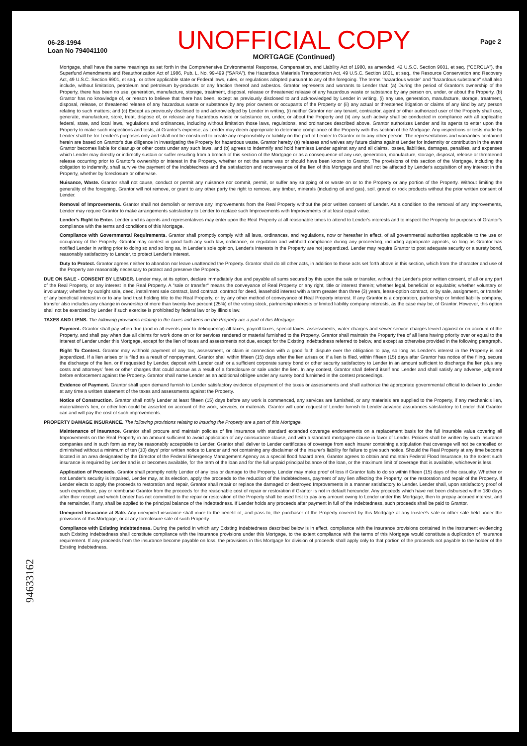06-28-1994
Loan No 794041100
UNOFFICIAL COPY
MORTGAGE (Continued)
Page 2
Mortgage, shall have the same meanings as set forth in the Comprehensive Environmental Response, Compensation, and Liability Act of 1980, as amended, 42 U.S.C. Section 9601, et seq. ("CERCLA"), the Superfund Amendments and Reauthorization Act of 1986, Pub. L. No. 99-499 ("SARA"), the Hazardous Materials Transportation Act, 49 U.S.C. Section 1801, et seq., the Resource Conservation and Recovery Act, 49 U.S.C. Section 6901, et seq., or other applicable state or Federal laws, rules, or regulations adopted pursuant to any of the foregoing. The terms "hazardous waste" and "hazardous substance" shall also include, without limitation, petroleum and petroleum by-products or any fraction thereof and asbestos. Grantor represents and warrants to Lender that: (a) During the period of Grantor's ownership of the Property, there has been no use, generation, manufacture, storage, treatment, disposal, release or threatened release of any hazardous waste or substance by any person on, under, or about the Property. (b) Grantor has no knowledge of, or reason to believe that there has been, except as previously disclosed to and acknowledged by Lender in writing, (i) any use, generation, manufacture, storage, treatment, disposal, release, or threatened release of any hazardous waste or substance by any prior owners or occupants of the Property or (ii) any actual or threatened litigation or claims of any kind by any person relating to such matters; and (c) Except as previously disclosed to and acknowledged by Lender in writing, (i) neither Grantor nor any tenant, contractor, agent or other authorized user of the Property shall use, generate, manufacture, store, treat, dispose of, or release any hazardous waste or substance on, under, or about the Property and (ii) any such activity shall be conducted in compliance with all applicable federal, state, and local laws, regulations and ordinances, including without limitation those laws, regulations, and ordinances described above. Grantor authorizes Lender and its agents to enter upon the Property to make such inspections and tests, at Grantor's expense, as Lender may deem appropriate to determine compliance of the Property with this section of the Mortgage. Any inspections or tests made by Lender shall be for Lender's purposes only and shall not be construed to create any responsibility or liability on the part of Lender to Grantor or to any other person. The representations and warranties contained herein are based on Grantor's due diligence in investigating the Property for hazardous waste. Grantor hereby (a) releases and waives any future claims against Lender for indemnity or contribution in the event Grantor becomes liable for cleanup or other costs under any such laws, and (b) agrees to indemnify and hold harmless Lender against any and all claims, losses, liabilities, damages, penalties, and expenses which Lender may directly or indirectly sustain or suffer resulting from a breach of this section of the Mortgage or as a consequence of any use, generation, manufacture, storage, disposal, release or threatened release occurring prior to Grantor's ownership or interest in the Property, whether or not the same was or should have been known to Grantor. The provisions of this section of the Mortgage, including the obligation to indemnify, shall survive the payment of the Indebtedness and the satisfaction and reconveyance of the lien of this Mortgage and shall not be affected by Lender's acquisition of any interest in the Property, whether by foreclosure or otherwise.
Nuisance, Waste. Grantor shall not cause, conduct or permit any nuisance nor commit, permit, or suffer any stripping of or waste on or to the Property or any portion of the Property. Without limiting the generality of the foregoing, Grantor will not remove, or grant to any other party the right to remove, any timber, minerals (including oil and gas), soil, gravel or rock products without the prior written consent of Lender.
Removal of Improvements. Grantor shall not demolish or remove any Improvements from the Real Property without the prior written consent of Lender. As a condition to the removal of any Improvements, Lender may require Grantor to make arrangements satisfactory to Lender to replace such Improvements with Improvements of at least equal value.
Lender's Right to Enter. Lender and its agents and representatives may enter upon the Real Property at all reasonable times to attend to Lender's interests and to inspect the Property for purposes of Grantor's compliance with the terms and conditions of this Mortgage.
Compliance with Governmental Requirements. Grantor shall promptly comply with all laws, ordinances, and regulations, now or hereafter in effect, of all governmental authorities applicable to the use or occupancy of the Property. Grantor may contest in good faith any such law, ordinance, or regulation and withhold compliance during any proceeding, including appropriate appeals, so long as Grantor has notified Lender in writing prior to doing so and so long as, in Lender's sole opinion, Lender's interests in the Property are not jeopardized. Lender may require Grantor to post adequate security or a surety bond, reasonably satisfactory to Lender, to protect Lender's interest.
Duty to Protect. Grantor agrees neither to abandon nor leave unattended the Property. Grantor shall do all other acts, in addition to those acts set forth above in this section, which from the character and use of the Property are reasonably necessary to protect and preserve the Property.
DUE ON SALE - CONSENT BY LENDER. Lender may, at its option, declare immediately due and payable all sums secured by this upon the sale or transfer, without the Lender's prior written consent, of all or any part of the Real Property, or any interest in the Real Property. A "sale or transfer" means the conveyance of Real Property or any right, title or interest therein; whether legal, beneficial or equitable; whether voluntary or involuntary; whether by outright sale, deed, installment sale contract, land contract, contract for deed, leasehold interest with a term greater than three (3) years, lease-option contract, or by sale, assignment, or transfer of any beneficial interest in or to any land trust holding title to the Real Property, or by any other method of conveyance of Real Property interest. If any Grantor is a corporation, partnership or limited liability company, transfer also includes any change in ownership of more than twenty-five percent (25%) of the voting stock, partnership interests or limited liability company interests, as the case may be, of Grantor. However, this option shall not be exercised by Lender if such exercise is prohibited by federal law or by Illinois law.
TAXES AND LIENS. The following provisions relating to the taxes and liens on the Property are a part of this Mortgage.
Payment. Grantor shall pay when due (and in all events prior to delinquency) all taxes, payroll taxes, special taxes, assessments, water charges and sewer service charges levied against or on account of the Property, and shall pay when due all claims for work done on or for services rendered or material furnished to the Property. Grantor shall maintain the Property free of all liens having priority over or equal to the interest of Lender under this Mortgage, except for the lien of taxes and assessments not due, except for the Existing Indebtedness referred to below, and except as otherwise provided in the following paragraph.
Right To Contest. Grantor may withhold payment of any tax, assessment, or claim in connection with a good faith dispute over the obligation to pay, so long as Lender's interest in the Property is not jeopardized. If a lien arises or is filed as a result of nonpayment, Grantor shall within fifteen (15) days after the lien arises or, if a lien is filed, within fifteen (15) days after Grantor has notice of the filing, secure the discharge of the lien, or if requested by Lender, deposit with Lender cash or a sufficient corporate surety bond or other security satisfactory to Lender in an amount sufficient to discharge the lien plus any costs and attorneys' fees or other charges that could accrue as a result of a foreclosure or sale under the lien. In any contest, Grantor shall defend itself and Lender and shall satisfy any adverse judgment before enforcement against the Property. Grantor shall name Lender as an additional obligee under any surety bond furnished in the contest proceedings.
Evidence of Payment. Grantor shall upon demand furnish to Lender satisfactory evidence of payment of the taxes or assessments and shall authorize the appropriate governmental official to deliver to Lender at any time a written statement of the taxes and assessments against the Property.
Notice of Construction. Grantor shall notify Lender at least fifteen (15) days before any work is commenced, any services are furnished, or any materials are supplied to the Property, if any mechanic's lien, materialmen's lien, or other lien could be asserted on account of the work, services, or materials. Grantor will upon request of Lender furnish to Lender advance assurances satisfactory to Lender that Grantor can and will pay the cost of such improvements.
PROPERTY DAMAGE INSURANCE. The following provisions relating to insuring the Property are a part of this Mortgage.
Maintenance of Insurance. Grantor shall procure and maintain policies of fire insurance with standard extended coverage endorsements on a replacement basis for the full insurable value covering all Improvements on the Real Property in an amount sufficient to avoid application of any coinsurance clause, and with a standard mortgagee clause in favor of Lender. Policies shall be written by such insurance companies and in such form as may be reasonably acceptable to Lender. Grantor shall deliver to Lender certificates of coverage from each insurer containing a stipulation that coverage will not be cancelled or diminished without a minimum of ten (10) days' prior written notice to Lender and not containing any disclaimer of the insurer's liability for failure to give such notice. Should the Real Property at any time become located in an area designated by the Director of the Federal Emergency Management Agency as a special flood hazard area, Grantor agrees to obtain and maintain Federal Flood Insurance, to the extent such insurance is required by Lender and is or becomes available, for the term of the loan and for the full unpaid principal balance of the loan, or the maximum limit of coverage that is available, whichever is less.
Application of Proceeds. Grantor shall promptly notify Lender of any loss or damage to the Property. Lender may make proof of loss if Grantor fails to do so within fifteen (15) days of the casualty. Whether or not Lender's security is impaired, Lender may, at its election, apply the proceeds to the reduction of the Indebtedness, payment of any lien affecting the Property, or the restoration and repair of the Property. If Lender elects to apply the proceeds to restoration and repair, Grantor shall repair or replace the damaged or destroyed Improvements in a manner satisfactory to Lender. Lender shall, upon satisfactory proof of such expenditure, pay or reimburse Grantor from the proceeds for the reasonable cost of repair or restoration if Grantor is not in default hereunder. Any proceeds which have not been disbursed within 180 days after their receipt and which Lender has not committed to the repair or restoration of the Property shall be used first to pay any amount owing to Lender under this Mortgage, then to prepay accrued interest, and the remainder, if any, shall be applied to the principal balance of the Indebtedness. If Lender holds any proceeds after payment in full of the Indebtedness, such proceeds shall be paid to Grantor.
Unexpired Insurance at Sale. Any unexpired insurance shall inure to the benefit of, and pass to, the purchaser of the Property covered by this Mortgage at any trustee's sale or other sale held under the provisions of this Mortgage, or at any foreclosure sale of such Property.
Compliance with Existing Indebtedness. During the period in which any Existing Indebtedness described below is in effect, compliance with the insurance provisions contained in the instrument evidencing such Existing Indebtedness shall constitute compliance with the insurance provisions under this Mortgage, to the extent compliance with the terms of this Mortgage would constitute a duplication of insurance requirement. If any proceeds from the insurance become payable on loss, the provisions in this Mortgage for division of proceeds shall apply only to that portion of the proceeds not payable to the holder of the Existing Indebtedness.
94633162